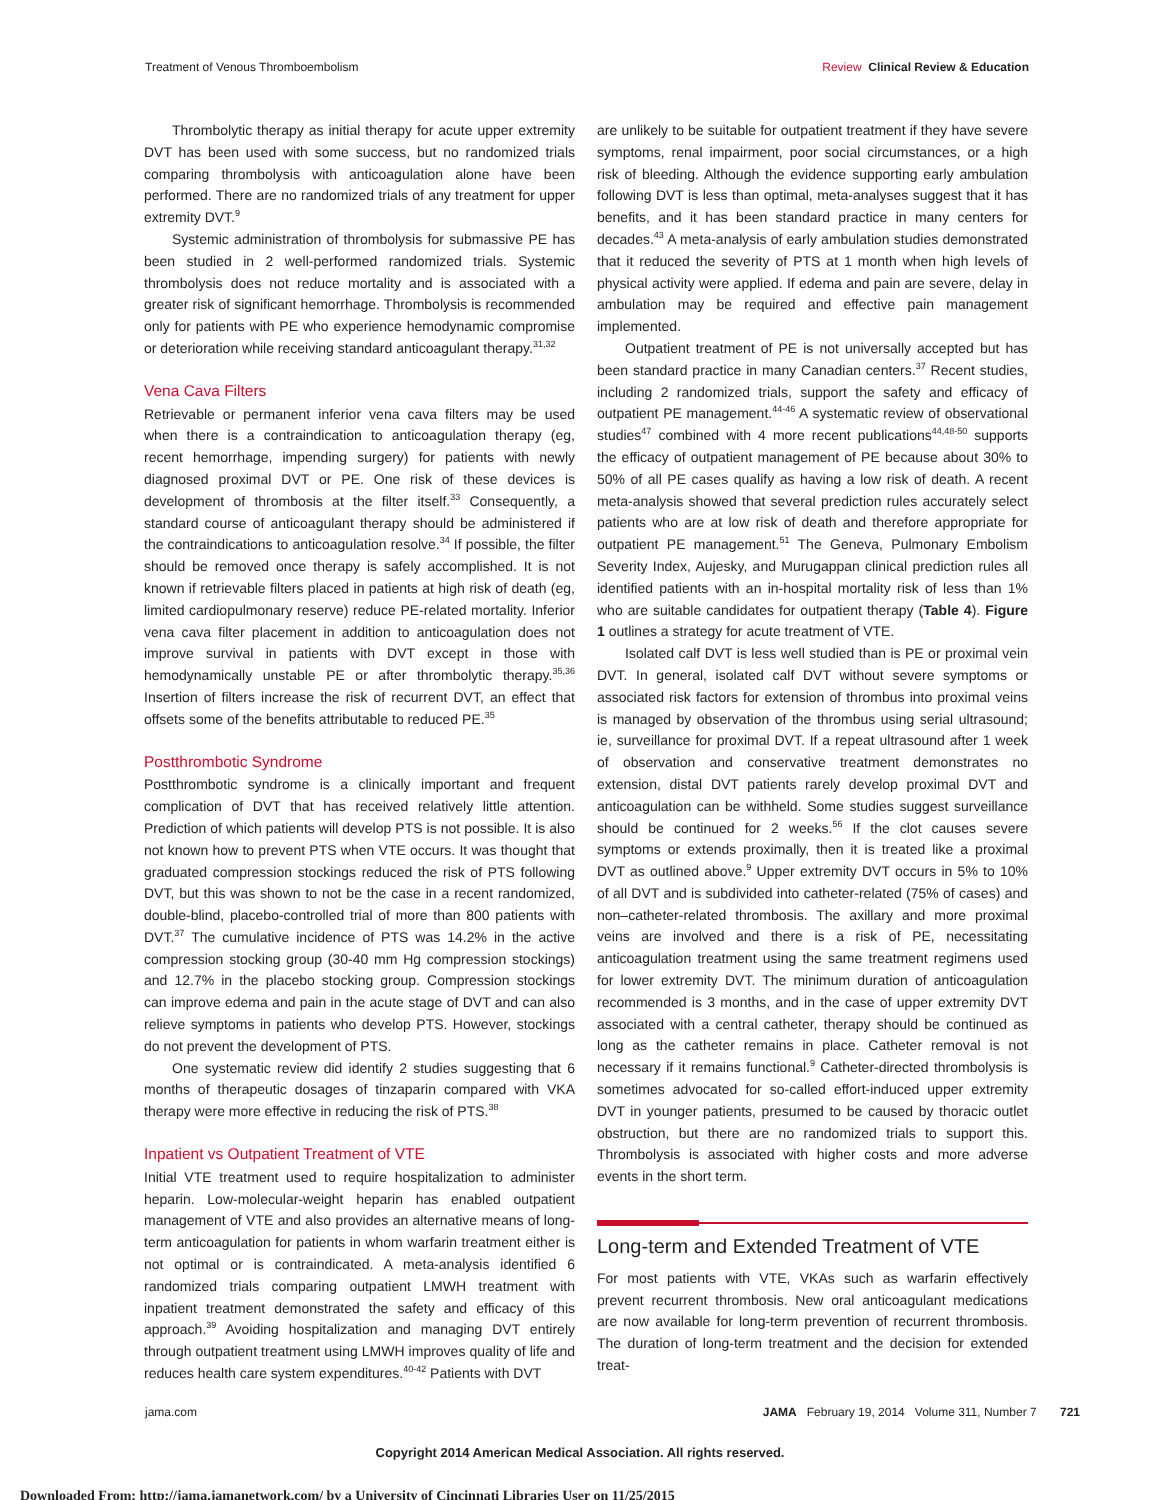Treatment of Venous Thromboembolism Review Clinical Review & Education
Thrombolytic therapy as initial therapy for acute upper extremity DVT has been used with some success, but no randomized trials comparing thrombolysis with anticoagulation alone have been performed. There are no randomized trials of any treatment for upper extremity DVT.<sup>9</sup>
Systemic administration of thrombolysis for submassive PE has been studied in 2 well-performed randomized trials. Systemic thrombolysis does not reduce mortality and is associated with a greater risk of significant hemorrhage. Thrombolysis is recommended only for patients with PE who experience hemodynamic compromise or deterioration while receiving standard anticoagulant therapy.<sup>31,32</sup>
Vena Cava Filters
Retrievable or permanent inferior vena cava filters may be used when there is a contraindication to anticoagulation therapy (eg, recent hemorrhage, impending surgery) for patients with newly diagnosed proximal DVT or PE. One risk of these devices is development of thrombosis at the filter itself.<sup>33</sup> Consequently, a standard course of anticoagulant therapy should be administered if the contraindications to anticoagulation resolve.<sup>34</sup> If possible, the filter should be removed once therapy is safely accomplished. It is not known if retrievable filters placed in patients at high risk of death (eg, limited cardiopulmonary reserve) reduce PE-related mortality. Inferior vena cava filter placement in addition to anticoagulation does not improve survival in patients with DVT except in those with hemodynamically unstable PE or after thrombolytic therapy.<sup>35,36</sup> Insertion of filters increase the risk of recurrent DVT, an effect that offsets some of the benefits attributable to reduced PE.<sup>35</sup>
Postthrombotic Syndrome
Postthrombotic syndrome is a clinically important and frequent complication of DVT that has received relatively little attention. Prediction of which patients will develop PTS is not possible. It is also not known how to prevent PTS when VTE occurs. It was thought that graduated compression stockings reduced the risk of PTS following DVT, but this was shown to not be the case in a recent randomized, double-blind, placebo-controlled trial of more than 800 patients with DVT.<sup>37</sup> The cumulative incidence of PTS was 14.2% in the active compression stocking group (30-40 mm Hg compression stockings) and 12.7% in the placebo stocking group. Compression stockings can improve edema and pain in the acute stage of DVT and can also relieve symptoms in patients who develop PTS. However, stockings do not prevent the development of PTS.
One systematic review did identify 2 studies suggesting that 6 months of therapeutic dosages of tinzaparin compared with VKA therapy were more effective in reducing the risk of PTS.<sup>38</sup>
Inpatient vs Outpatient Treatment of VTE
Initial VTE treatment used to require hospitalization to administer heparin. Low-molecular-weight heparin has enabled outpatient management of VTE and also provides an alternative means of long-term anticoagulation for patients in whom warfarin treatment either is not optimal or is contraindicated. A meta-analysis identified 6 randomized trials comparing outpatient LMWH treatment with inpatient treatment demonstrated the safety and efficacy of this approach.<sup>39</sup> Avoiding hospitalization and managing DVT entirely through outpatient treatment using LMWH improves quality of life and reduces health care system expenditures.<sup>40-42</sup> Patients with DVT
are unlikely to be suitable for outpatient treatment if they have severe symptoms, renal impairment, poor social circumstances, or a high risk of bleeding. Although the evidence supporting early ambulation following DVT is less than optimal, meta-analyses suggest that it has benefits, and it has been standard practice in many centers for decades.<sup>43</sup> A meta-analysis of early ambulation studies demonstrated that it reduced the severity of PTS at 1 month when high levels of physical activity were applied. If edema and pain are severe, delay in ambulation may be required and effective pain management implemented.
Outpatient treatment of PE is not universally accepted but has been standard practice in many Canadian centers.<sup>37</sup> Recent studies, including 2 randomized trials, support the safety and efficacy of outpatient PE management.<sup>44-46</sup> A systematic review of observational studies<sup>47</sup> combined with 4 more recent publications<sup>44,48-50</sup> supports the efficacy of outpatient management of PE because about 30% to 50% of all PE cases qualify as having a low risk of death. A recent meta-analysis showed that several prediction rules accurately select patients who are at low risk of death and therefore appropriate for outpatient PE management.<sup>51</sup> The Geneva, Pulmonary Embolism Severity Index, Aujesky, and Murugappan clinical prediction rules all identified patients with an in-hospital mortality risk of less than 1% who are suitable candidates for outpatient therapy (Table 4). Figure 1 outlines a strategy for acute treatment of VTE.
Isolated calf DVT is less well studied than is PE or proximal vein DVT. In general, isolated calf DVT without severe symptoms or associated risk factors for extension of thrombus into proximal veins is managed by observation of the thrombus using serial ultrasound; ie, surveillance for proximal DVT. If a repeat ultrasound after 1 week of observation and conservative treatment demonstrates no extension, distal DVT patients rarely develop proximal DVT and anticoagulation can be withheld. Some studies suggest surveillance should be continued for 2 weeks.<sup>56</sup> If the clot causes severe symptoms or extends proximally, then it is treated like a proximal DVT as outlined above.<sup>9</sup> Upper extremity DVT occurs in 5% to 10% of all DVT and is subdivided into catheter-related (75% of cases) and non–catheter-related thrombosis. The axillary and more proximal veins are involved and there is a risk of PE, necessitating anticoagulation treatment using the same treatment regimens used for lower extremity DVT. The minimum duration of anticoagulation recommended is 3 months, and in the case of upper extremity DVT associated with a central catheter, therapy should be continued as long as the catheter remains in place. Catheter removal is not necessary if it remains functional.<sup>9</sup> Catheter-directed thrombolysis is sometimes advocated for so-called effort-induced upper extremity DVT in younger patients, presumed to be caused by thoracic outlet obstruction, but there are no randomized trials to support this. Thrombolysis is associated with higher costs and more adverse events in the short term.
Long-term and Extended Treatment of VTE
For most patients with VTE, VKAs such as warfarin effectively prevent recurrent thrombosis. New oral anticoagulant medications are now available for long-term prevention of recurrent thrombosis. The duration of long-term treatment and the decision for extended treat-
jama.com JAMA February 19, 2014 Volume 311, Number 7 721
Copyright 2014 American Medical Association. All rights reserved.
Downloaded From: http://jama.jamanetwork.com/ by a University of Cincinnati Libraries User on 11/25/2015